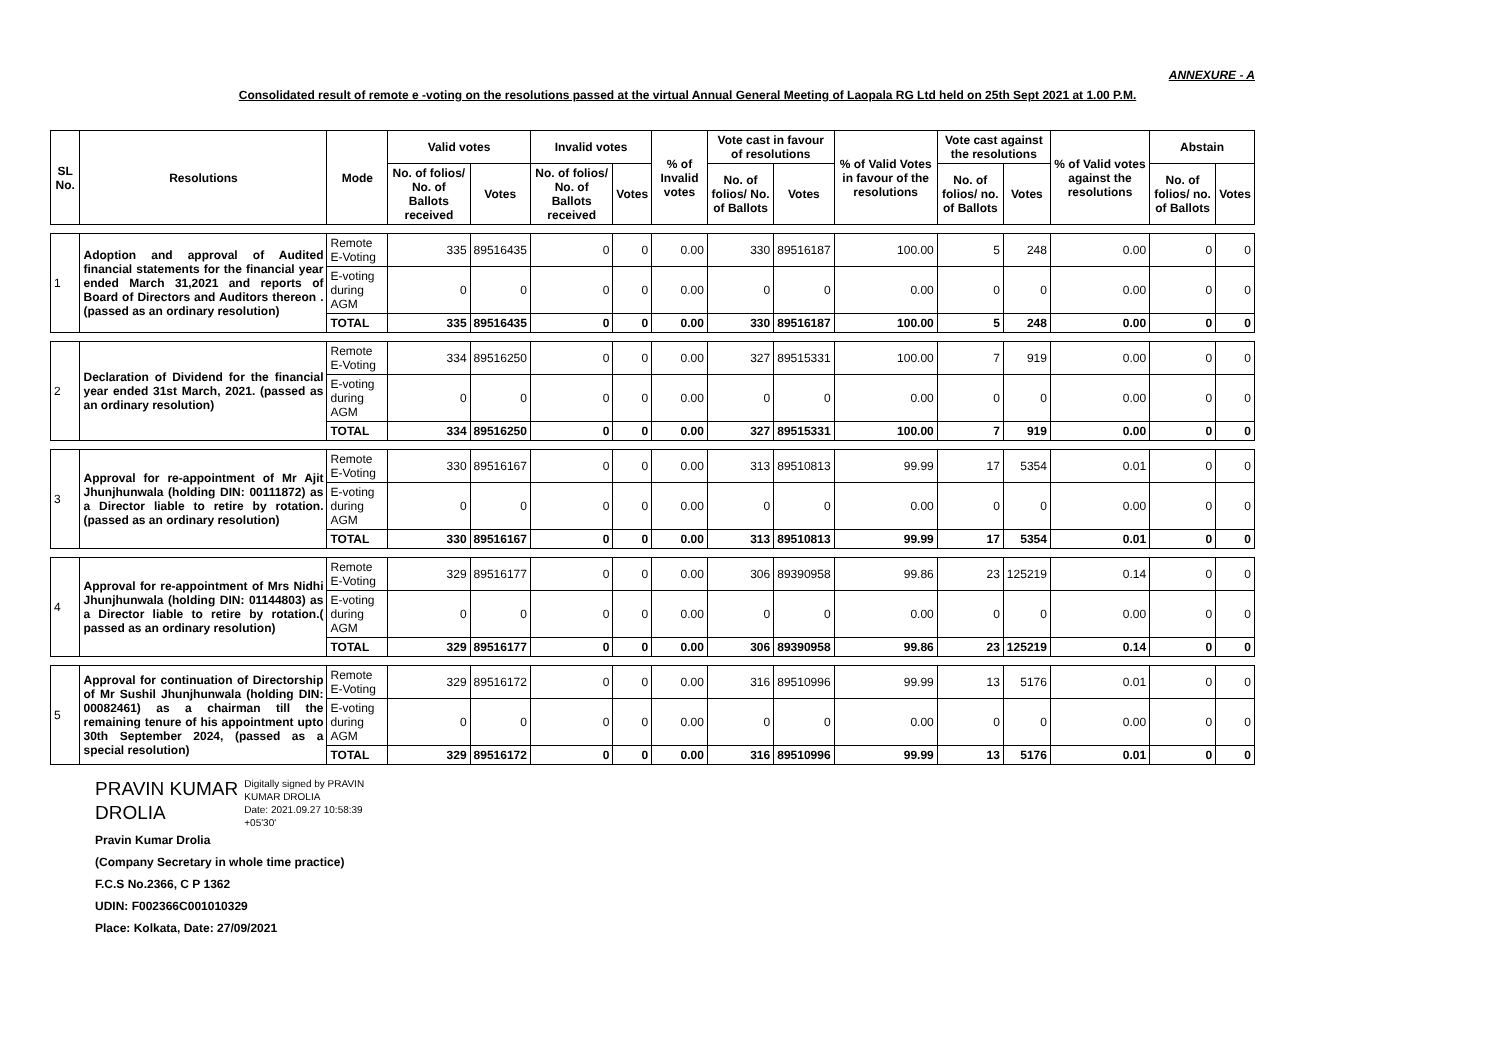ANNEXURE - A
Consolidated result of remote e -voting on the resolutions passed at the virtual Annual General Meeting of Laopala RG Ltd held on 25th Sept 2021 at 1.00 P.M.
| SL No. | Resolutions | Mode | Valid votes | | Invalid votes | | % of Invalid votes | Vote cast in favour of resolutions | | % of Valid Votes in favour of the resolutions | Vote cast against the resolutions | | % of Valid votes against the resolutions | Abstain | |
| --- | --- | --- | --- | --- | --- | --- | --- | --- | --- | --- | --- | --- | --- | --- | --- |
| | | | No. of folios/ No. of Ballots received | Votes | No. of folios/ No. of Ballots received | Votes | | No. of folios/ No. of Ballots | Votes | | No. of folios/ no. of Ballots | Votes | | No. of folios/ no. of Ballots | Votes |
| 1 | Adoption and approval of Audited financial statements for the financial year ended March 31,2021 and reports of Board of Directors and Auditors thereon . (passed as an ordinary resolution) | Remote E-Voting | 335 | 89516435 | 0 | 0 | 0.00 | 330 | 89516187 | 100.00 | 5 | 248 | 0.00 | 0 | 0 |
| | | E-voting during AGM | 0 | 0 | 0 | 0 | 0.00 | 0 | 0 | 0.00 | 0 | 0 | 0.00 | 0 | 0 |
| | | TOTAL | 335 | 89516435 | 0 | 0 | 0.00 | 330 | 89516187 | 100.00 | 5 | 248 | 0.00 | 0 | 0 |
| 2 | Declaration of Dividend for the financial year ended 31st March, 2021. (passed as an ordinary resolution) | Remote E-Voting | 334 | 89516250 | 0 | 0 | 0.00 | 327 | 89515331 | 100.00 | 7 | 919 | 0.00 | 0 | 0 |
| | | E-voting during AGM | 0 | 0 | 0 | 0 | 0.00 | 0 | 0 | 0.00 | 0 | 0 | 0.00 | 0 | 0 |
| | | TOTAL | 334 | 89516250 | 0 | 0 | 0.00 | 327 | 89515331 | 100.00 | 7 | 919 | 0.00 | 0 | 0 |
| 3 | Approval for re-appointment of Mr Ajit Jhunjhunwala (holding DIN: 00111872) as a Director liable to retire by rotation. (passed as an ordinary resolution) | Remote E-Voting | 330 | 89516167 | 0 | 0 | 0.00 | 313 | 89510813 | 99.99 | 17 | 5354 | 0.01 | 0 | 0 |
| | | E-voting during AGM | 0 | 0 | 0 | 0 | 0.00 | 0 | 0 | 0.00 | 0 | 0 | 0.00 | 0 | 0 |
| | | TOTAL | 330 | 89516167 | 0 | 0 | 0.00 | 313 | 89510813 | 99.99 | 17 | 5354 | 0.01 | 0 | 0 |
| 4 | Approval for re-appointment of Mrs Nidhi Jhunjhunwala (holding DIN: 01144803) as a Director liable to retire by rotation.( passed as an ordinary resolution) | Remote E-Voting | 329 | 89516177 | 0 | 0 | 0.00 | 306 | 89390958 | 99.86 | 23 | 125219 | 0.14 | 0 | 0 |
| | | E-voting during AGM | 0 | 0 | 0 | 0 | 0.00 | 0 | 0 | 0.00 | 0 | 0 | 0.00 | 0 | 0 |
| | | TOTAL | 329 | 89516177 | 0 | 0 | 0.00 | 306 | 89390958 | 99.86 | 23 | 125219 | 0.14 | 0 | 0 |
| 5 | Approval for continuation of Directorship of Mr Sushil Jhunjhunwala (holding DIN: 00082461) as a chairman till the remaining tenure of his appointment upto 30th September 2024, (passed as a special resolution) | Remote E-Voting | 329 | 89516172 | 0 | 0 | 0.00 | 316 | 89510996 | 99.99 | 13 | 5176 | 0.01 | 0 | 0 |
| | | E-voting during AGM | 0 | 0 | 0 | 0 | 0.00 | 0 | 0 | 0.00 | 0 | 0 | 0.00 | 0 | 0 |
| | | TOTAL | 329 | 89516172 | 0 | 0 | 0.00 | 316 | 89510996 | 99.99 | 13 | 5176 | 0.01 | 0 | 0 |
PRAVIN KUMAR
DROLIA Digitally signed by PRAVIN
KUMAR DROLIA
Date: 2021.09.27 10:58:39
+05'30'
Pravin Kumar Drolia
(Company Secretary in whole time practice)
F.C.S No.2366, C P 1362
UDIN: F002366C001010329
Place: Kolkata, Date: 27/09/2021